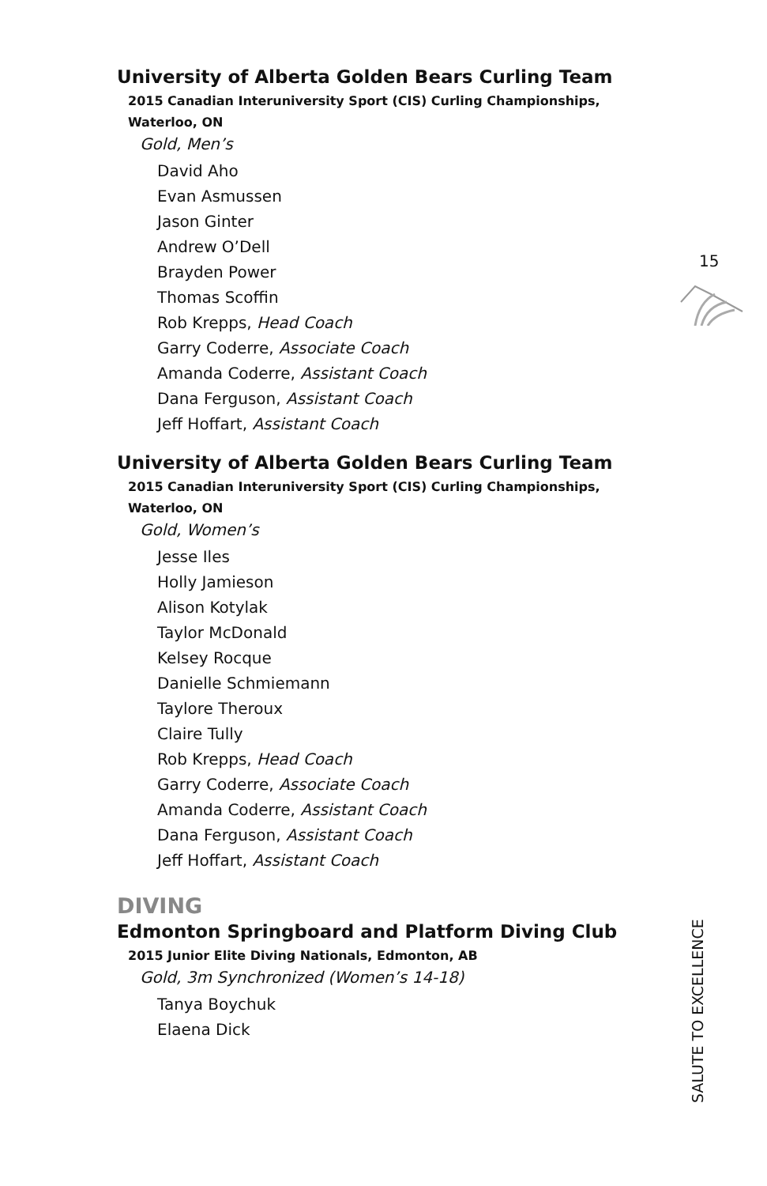University of Alberta Golden Bears Curling Team
2015 Canadian Interuniversity Sport (CIS) Curling Championships,
Waterloo, ON
Gold, Men’s
David Aho
Evan Asmussen
Jason Ginter
Andrew O’Dell
Brayden Power
Thomas Scoffin
Rob Krepps, Head Coach
Garry Coderre, Associate Coach
Amanda Coderre, Assistant Coach
Dana Ferguson, Assistant Coach
Jeff Hoffart, Assistant Coach
University of Alberta Golden Bears Curling Team
2015 Canadian Interuniversity Sport (CIS) Curling Championships,
Waterloo, ON
Gold, Women’s
Jesse Iles
Holly Jamieson
Alison Kotylak
Taylor McDonald
Kelsey Rocque
Danielle Schmiemann
Taylore Theroux
Claire Tully
Rob Krepps, Head Coach
Garry Coderre, Associate Coach
Amanda Coderre, Assistant Coach
Dana Ferguson, Assistant Coach
Jeff Hoffart, Assistant Coach
DIVING
Edmonton Springboard and Platform Diving Club
2015 Junior Elite Diving Nationals, Edmonton, AB
Gold, 3m Synchronized (Women’s 14-18)
Tanya Boychuk
Elaena Dick
15
SALUTE TO EXCELLENCE